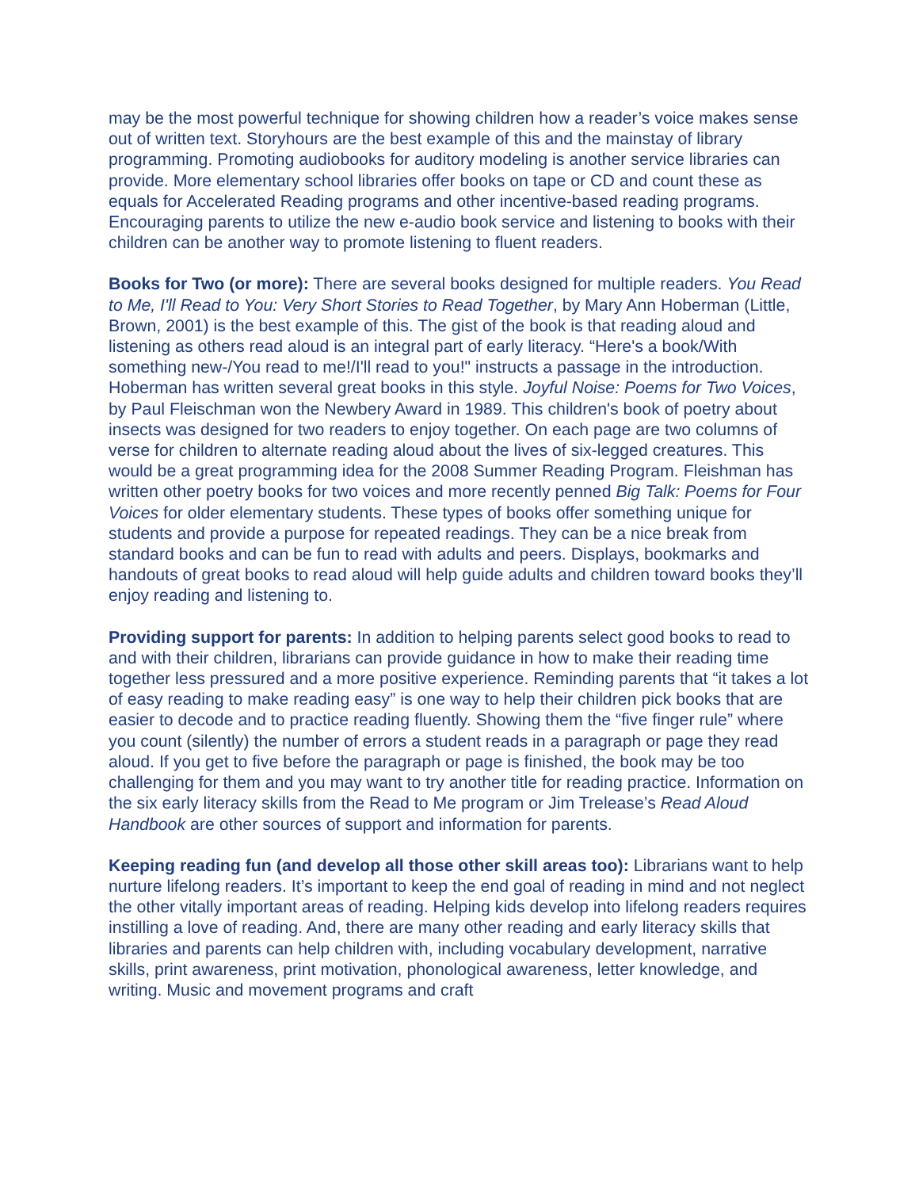may be the most powerful technique for showing children how a reader’s voice makes sense out of written text. Storyhours are the best example of this and the mainstay of library programming. Promoting audiobooks for auditory modeling is another service libraries can provide. More elementary school libraries offer books on tape or CD and count these as equals for Accelerated Reading programs and other incentive-based reading programs. Encouraging parents to utilize the new e-audio book service and listening to books with their children can be another way to promote listening to fluent readers.
Books for Two (or more): There are several books designed for multiple readers. You Read to Me, I'll Read to You: Very Short Stories to Read Together, by Mary Ann Hoberman (Little, Brown, 2001) is the best example of this. The gist of the book is that reading aloud and listening as others read aloud is an integral part of early literacy. “Here's a book/With something new-/You read to me!/I'll read to you!" instructs a passage in the introduction. Hoberman has written several great books in this style. Joyful Noise: Poems for Two Voices, by Paul Fleischman won the Newbery Award in 1989. This children's book of poetry about insects was designed for two readers to enjoy together. On each page are two columns of verse for children to alternate reading aloud about the lives of six-legged creatures. This would be a great programming idea for the 2008 Summer Reading Program. Fleishman has written other poetry books for two voices and more recently penned Big Talk: Poems for Four Voices for older elementary students. These types of books offer something unique for students and provide a purpose for repeated readings. They can be a nice break from standard books and can be fun to read with adults and peers. Displays, bookmarks and handouts of great books to read aloud will help guide adults and children toward books they’ll enjoy reading and listening to.
Providing support for parents: In addition to helping parents select good books to read to and with their children, librarians can provide guidance in how to make their reading time together less pressured and a more positive experience. Reminding parents that “it takes a lot of easy reading to make reading easy” is one way to help their children pick books that are easier to decode and to practice reading fluently. Showing them the “five finger rule” where you count (silently) the number of errors a student reads in a paragraph or page they read aloud. If you get to five before the paragraph or page is finished, the book may be too challenging for them and you may want to try another title for reading practice. Information on the six early literacy skills from the Read to Me program or Jim Trelease’s Read Aloud Handbook are other sources of support and information for parents.
Keeping reading fun (and develop all those other skill areas too): Librarians want to help nurture lifelong readers. It’s important to keep the end goal of reading in mind and not neglect the other vitally important areas of reading. Helping kids develop into lifelong readers requires instilling a love of reading. And, there are many other reading and early literacy skills that libraries and parents can help children with, including vocabulary development, narrative skills, print awareness, print motivation, phonological awareness, letter knowledge, and writing. Music and movement programs and craft